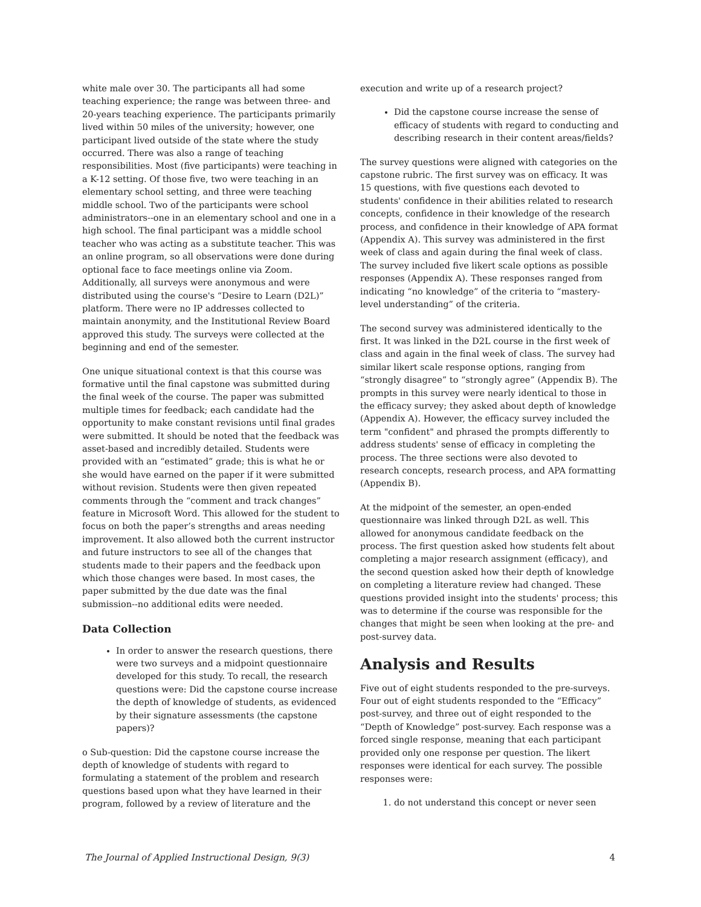white male over 30. The participants all had some teaching experience; the range was between three- and 20-years teaching experience. The participants primarily lived within 50 miles of the university; however, one participant lived outside of the state where the study occurred. There was also a range of teaching responsibilities. Most (five participants) were teaching in a K-12 setting. Of those five, two were teaching in an elementary school setting, and three were teaching middle school. Two of the participants were school administrators--one in an elementary school and one in a high school. The final participant was a middle school teacher who was acting as a substitute teacher. This was an online program, so all observations were done during optional face to face meetings online via Zoom. Additionally, all surveys were anonymous and were distributed using the course's “Desire to Learn (D2L)” platform. There were no IP addresses collected to maintain anonymity, and the Institutional Review Board approved this study. The surveys were collected at the beginning and end of the semester.
One unique situational context is that this course was formative until the final capstone was submitted during the final week of the course. The paper was submitted multiple times for feedback; each candidate had the opportunity to make constant revisions until final grades were submitted. It should be noted that the feedback was asset-based and incredibly detailed. Students were provided with an “estimated” grade; this is what he or she would have earned on the paper if it were submitted without revision. Students were then given repeated comments through the “comment and track changes” feature in Microsoft Word. This allowed for the student to focus on both the paper’s strengths and areas needing improvement. It also allowed both the current instructor and future instructors to see all of the changes that students made to their papers and the feedback upon which those changes were based. In most cases, the paper submitted by the due date was the final submission--no additional edits were needed.
Data Collection
In order to answer the research questions, there were two surveys and a midpoint questionnaire developed for this study. To recall, the research questions were: Did the capstone course increase the depth of knowledge of students, as evidenced by their signature assessments (the capstone papers)?
o Sub-question: Did the capstone course increase the depth of knowledge of students with regard to formulating a statement of the problem and research questions based upon what they have learned in their program, followed by a review of literature and the
execution and write up of a research project?
Did the capstone course increase the sense of efficacy of students with regard to conducting and describing research in their content areas/fields?
The survey questions were aligned with categories on the capstone rubric. The first survey was on efficacy. It was 15 questions, with five questions each devoted to students' confidence in their abilities related to research concepts, confidence in their knowledge of the research process, and confidence in their knowledge of APA format (Appendix A). This survey was administered in the first week of class and again during the final week of class. The survey included five likert scale options as possible responses (Appendix A). These responses ranged from indicating “no knowledge” of the criteria to “mastery-level understanding” of the criteria.
The second survey was administered identically to the first. It was linked in the D2L course in the first week of class and again in the final week of class. The survey had similar likert scale response options, ranging from “strongly disagree” to “strongly agree” (Appendix B). The prompts in this survey were nearly identical to those in the efficacy survey; they asked about depth of knowledge (Appendix A). However, the efficacy survey included the term "confident" and phrased the prompts differently to address students' sense of efficacy in completing the process. The three sections were also devoted to research concepts, research process, and APA formatting (Appendix B).
At the midpoint of the semester, an open-ended questionnaire was linked through D2L as well. This allowed for anonymous candidate feedback on the process. The first question asked how students felt about completing a major research assignment (efficacy), and the second question asked how their depth of knowledge on completing a literature review had changed. These questions provided insight into the students' process; this was to determine if the course was responsible for the changes that might be seen when looking at the pre- and post-survey data.
Analysis and Results
Five out of eight students responded to the pre-surveys. Four out of eight students responded to the “Efficacy” post-survey, and three out of eight responded to the “Depth of Knowledge” post-survey. Each response was a forced single response, meaning that each participant provided only one response per question. The likert responses were identical for each survey. The possible responses were:
1. do not understand this concept or never seen
The Journal of Applied Instructional Design, 9(3) 4